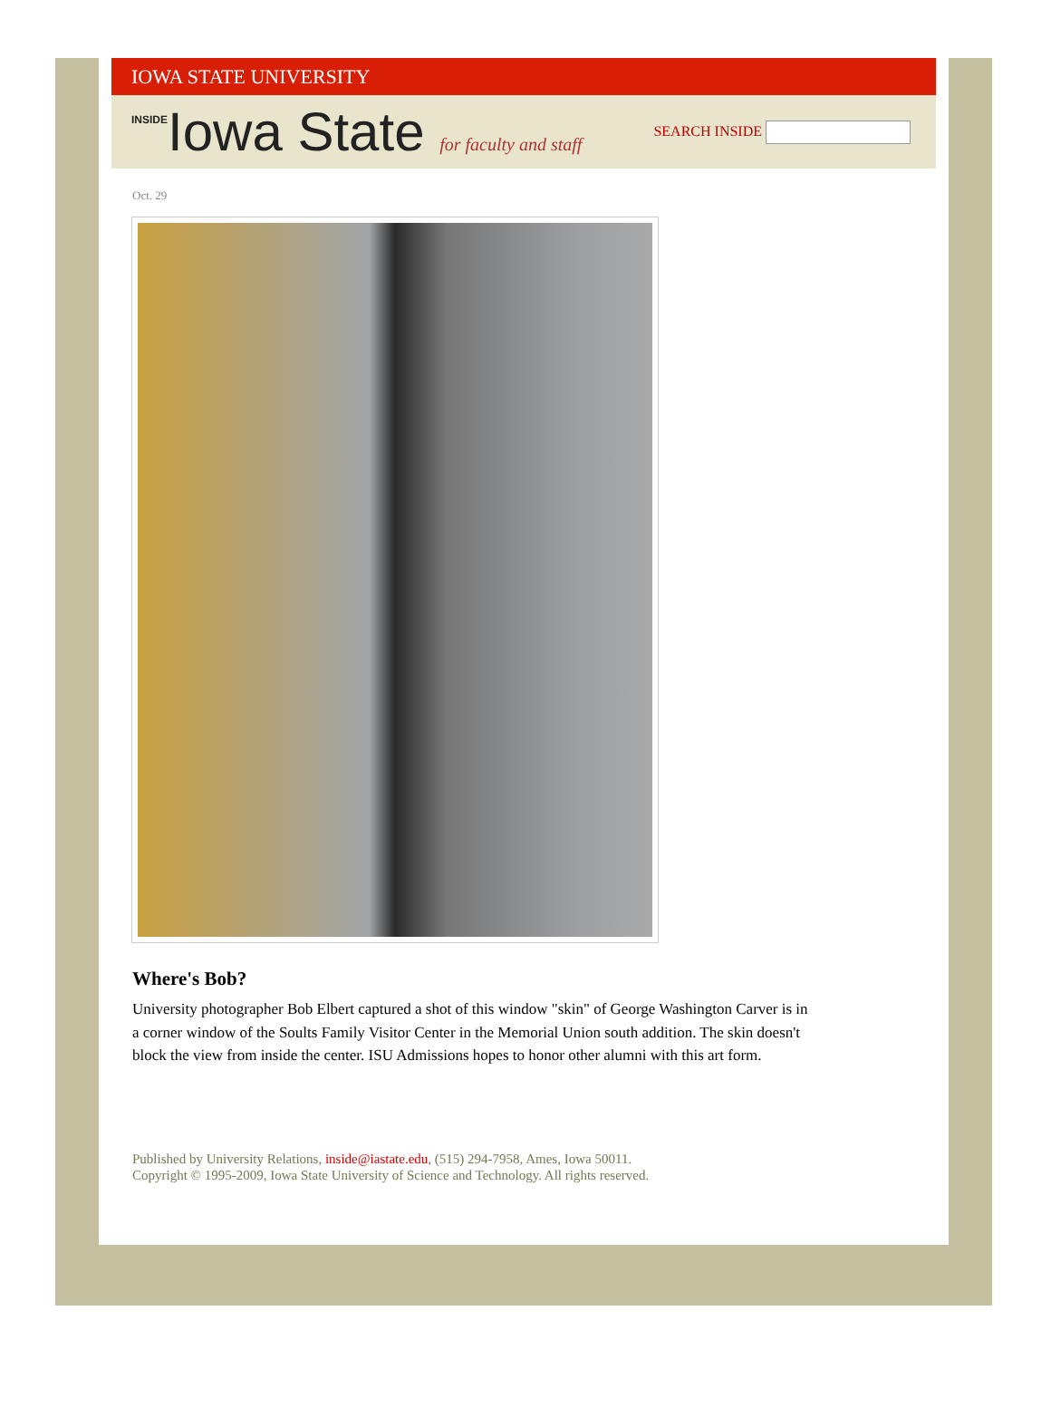IOWA STATE UNIVERSITY
INSIDEIowa State for faculty and staff
SEARCH INSIDE
Oct. 29
Where's Bob?
University photographer Bob Elbert captured a shot of this window "skin" of George Washington Carver is in a corner window of the Soults Family Visitor Center in the Memorial Union south addition. The skin doesn't block the view from inside the center. ISU Admissions hopes to honor other alumni with this art form.
Published by University Relations, inside@iastate.edu, (515) 294-7958, Ames, Iowa 50011.
Copyright © 1995-2009, Iowa State University of Science and Technology. All rights reserved.